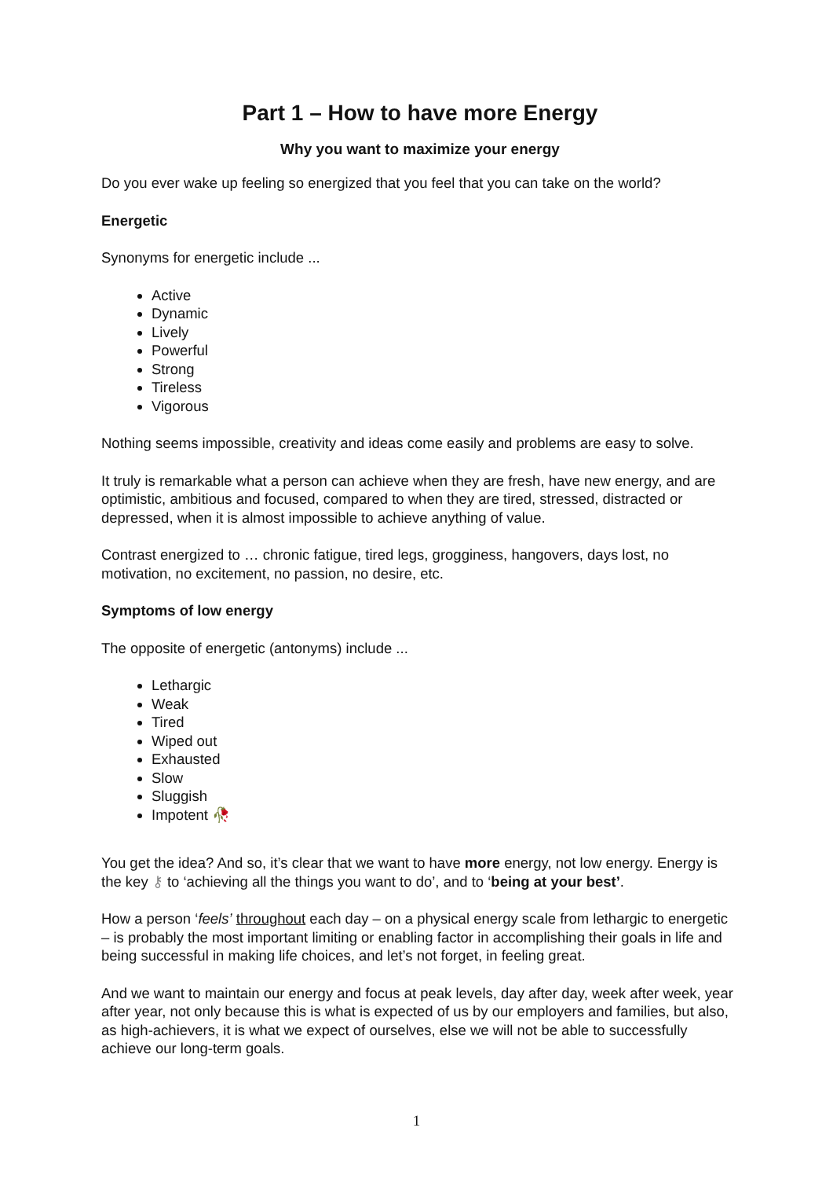Part 1 – How to have more Energy
Why you want to maximize your energy
Do you ever wake up feeling so energized that you feel that you can take on the world?
Energetic
Synonyms for energetic include ...
Active
Dynamic
Lively
Powerful
Strong
Tireless
Vigorous
Nothing seems impossible, creativity and ideas come easily and problems are easy to solve.
It truly is remarkable what a person can achieve when they are fresh, have new energy, and are optimistic, ambitious and focused, compared to when they are tired, stressed, distracted or depressed, when it is almost impossible to achieve anything of value.
Contrast energized to … chronic fatigue, tired legs, grogginess, hangovers, days lost, no motivation, no excitement, no passion, no desire, etc.
Symptoms of low energy
The opposite of energetic (antonyms) include ...
Lethargic
Weak
Tired
Wiped out
Exhausted
Slow
Sluggish
Impotent 🥀
You get the idea? And so, it’s clear that we want to have more energy, not low energy. Energy is the key ⚷ to ‘achieving all the things you want to do’, and to ‘being at your best’.
How a person ‘feels’ throughout each day – on a physical energy scale from lethargic to energetic – is probably the most important limiting or enabling factor in accomplishing their goals in life and being successful in making life choices, and let’s not forget, in feeling great.
And we want to maintain our energy and focus at peak levels, day after day, week after week, year after year, not only because this is what is expected of us by our employers and families, but also, as high-achievers, it is what we expect of ourselves, else we will not be able to successfully achieve our long-term goals.
1